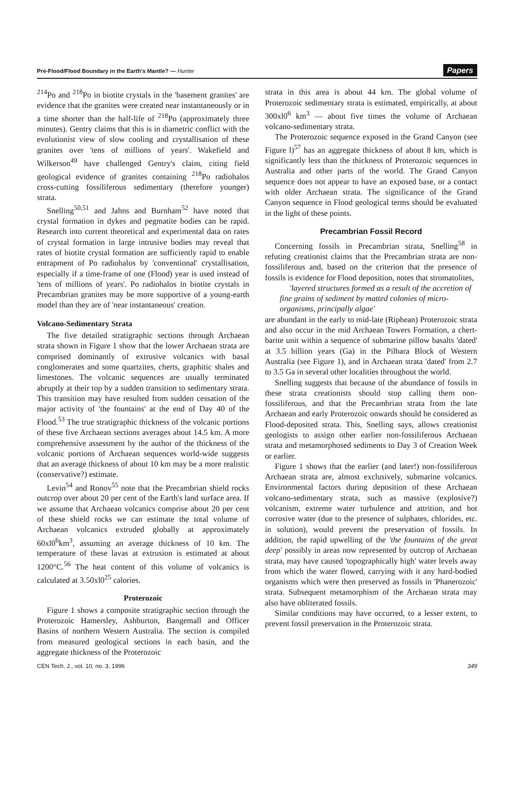Pre-Flood/Flood Boundary in the Earth's Mantle? — Hunter Papers
<sup>214</sup>Po and <sup>218</sup>Po in biotite crystals in the 'basement granites' are evidence that the granites were created near instantaneously or in a time shorter than the half-life of <sup>218</sup>Po (approximately three minutes). Gentry claims that this is in diametric conflict with the evolutionist view of slow cooling and crystallisation of these granites over 'tens of millions of years'. Wakefield and Wilkerson<sup>49</sup> have challenged Gentry's claim, citing field geological evidence of granites containing <sup>218</sup>Po radiohalos cross-cutting fossiliferous sedimentary (therefore younger) strata.
Snelling<sup>50,51</sup> and Jahns and Burnham<sup>52</sup> have noted that crystal formation in dykes and pegmatite bodies can be rapid. Research into current theoretical and experimental data on rates of crystal formation in large intrusive bodies may reveal that rates of biotite crystal formation are sufficiently rapid to enable entrapment of Po radiohalos by 'conventional' crystallisation, especially if a time-frame of one (Flood) year is used instead of 'tens of millions of years'. Po radiohalos in biotite crystals in Precambrian granites may be more supportive of a young-earth model than they are of 'near instantaneous' creation.
Volcano-Sedimentary Strata
The five detailed stratigraphic sections through Archaean strata shown in Figure 1 show that the lower Archaean strata are comprised dominantly of extrusive volcanics with basal conglomerates and some quartzites, cherts, graphitic shales and limestones. The volcanic sequences are usually terminated abruptly at their top by a sudden transition to sedimentary strata. This transition may have resulted from sudden cessation of the major activity of 'the fountains' at the end of Day 40 of the Flood.<sup>53</sup> The true stratigraphic thickness of the volcanic portions of these five Archaean sections averages about 14.5 km. A more comprehensive assessment by the author of the thickness of the volcanic portions of Archaean sequences world-wide suggests that an average thickness of about 10 km may be a more realistic (conservative?) estimate.
Levin<sup>54</sup> and Ronov<sup>55</sup> note that the Precambrian shield rocks outcrop over about 20 per cent of the Earth's land surface area. If we assume that Archaean volcanics comprise about 20 per cent of these shield rocks we can estimate the total volume of Archaean volcanics extruded globally at approximately 60xl0<sup>6</sup>km<sup>3</sup>, assuming an average thickness of 10 km. The temperature of these lavas at extrusion is estimated at about 1200°C.<sup>56</sup> The heat content of this volume of volcanics is calculated at 3.50xl0<sup>25</sup> calories.
Proterozoic
Figure 1 shows a composite stratigraphic section through the Proterozoic Hamersley, Ashburton, Bangemall and Officer Basins of northern Western Australia. The section is compiled from measured geological sections in each basin, and the aggregate thickness of the Proterozoic
strata in this area is about 44 km. The global volume of Proterozoic sedimentary strata is estimated, empirically, at about 300xl0<sup>6</sup> km<sup>3</sup> — about five times the volume of Archaean volcano-sedimentary strata.
The Proterozoic sequence exposed in the Grand Canyon (see Figure l)<sup>57</sup> has an aggregate thickness of about 8 km, which is significantly less than the thickness of Proterozoic sequences in Australia and other parts of the world. The Grand Canyon sequence does not appear to have an exposed base, or a contact with older Archaean strata. The significance of the Grand Canyon sequence in Flood geological terms should be evaluated in the light of these points.
Precambrian Fossil Record
Concerning fossils in Precambrian strata, Snelling<sup>58</sup> in refuting creationist claims that the Precambrian strata are non-fossiliferous and, based on the criterion that the presence of fossils is evidence for Flood deposition, notes that stromatolites,
'layered structures formed as a result of the accretion of fine grains of sediment by matted colonies of micro-organisms, principally algae'
are abundant in the early to mid-late (Riphean) Proterozoic strata and also occur in the mid Archaean Towers Formation, a chert-barite unit within a sequence of submarine pillow basalts 'dated' at 3.5 billion years (Ga) in the Pilbara Block of Western Australia (see Figure 1), and in Archaean strata 'dated' from 2.7 to 3.5 Ga in several other localities throughout the world.
Snelling suggests that because of the abundance of fossils in these strata creationists should stop calling them non-fossiliferous, and that the Precambrian strata from the late Archaean and early Proterozoic onwards should be considered as Flood-deposited strata. This, Snelling says, allows creationist geologists to assign other earlier non-fossiliferous Archaean strata and metamorphosed sediments to Day 3 of Creation Week or earlier.
Figure 1 shows that the earlier (and later!) non-fossiliferous Archaean strata are, almost exclusively, submarine volcanics. Environmental factors during deposition of these Archaean volcano-sedimentary strata, such as massive (explosive?) volcanism, extreme water turbulence and attrition, and hot corrosive water (due to the presence of sulphates, chlorides, etc. in solution), would prevent the preservation of fossils. In addition, the rapid upwelling of the 'the fountains of the great deep' possibly in areas now represented by outcrop of Archaean strata, may have caused 'topographically high' water levels away from which the water flowed, carrying with it any hard-bodied organisms which were then preserved as fossils in 'Phanerozoic' strata. Subsequent metamorphism of the Archaean strata may also have obliterated fossils.
Similar conditions may have occurred, to a lesser extent, to prevent fossil preservation in the Proterozoic strata.
CEN Tech. J., vol. 10, no. 3, 1996 349